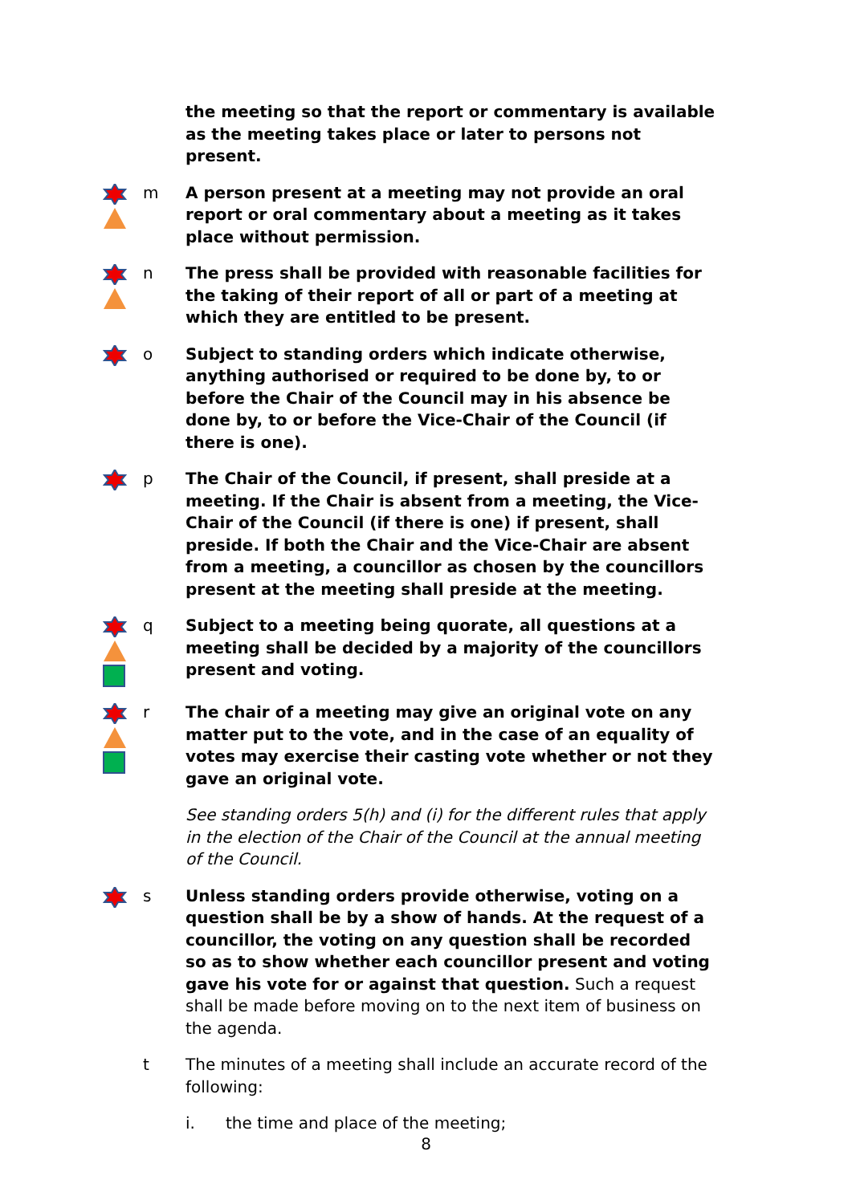the meeting so that the report or commentary is available as the meeting takes place or later to persons not present.
m A person present at a meeting may not provide an oral report or oral commentary about a meeting as it takes place without permission.
n The press shall be provided with reasonable facilities for the taking of their report of all or part of a meeting at which they are entitled to be present.
o Subject to standing orders which indicate otherwise, anything authorised or required to be done by, to or before the Chair of the Council may in his absence be done by, to or before the Vice-Chair of the Council (if there is one).
p The Chair of the Council, if present, shall preside at a meeting. If the Chair is absent from a meeting, the Vice-Chair of the Council (if there is one) if present, shall preside. If both the Chair and the Vice-Chair are absent from a meeting, a councillor as chosen by the councillors present at the meeting shall preside at the meeting.
q Subject to a meeting being quorate, all questions at a meeting shall be decided by a majority of the councillors present and voting.
r The chair of a meeting may give an original vote on any matter put to the vote, and in the case of an equality of votes may exercise their casting vote whether or not they gave an original vote.
See standing orders 5(h) and (i) for the different rules that apply in the election of the Chair of the Council at the annual meeting of the Council.
s Unless standing orders provide otherwise, voting on a question shall be by a show of hands. At the request of a councillor, the voting on any question shall be recorded so as to show whether each councillor present and voting gave his vote for or against that question. Such a request shall be made before moving on to the next item of business on the agenda.
t The minutes of a meeting shall include an accurate record of the following:
i. the time and place of the meeting;
8